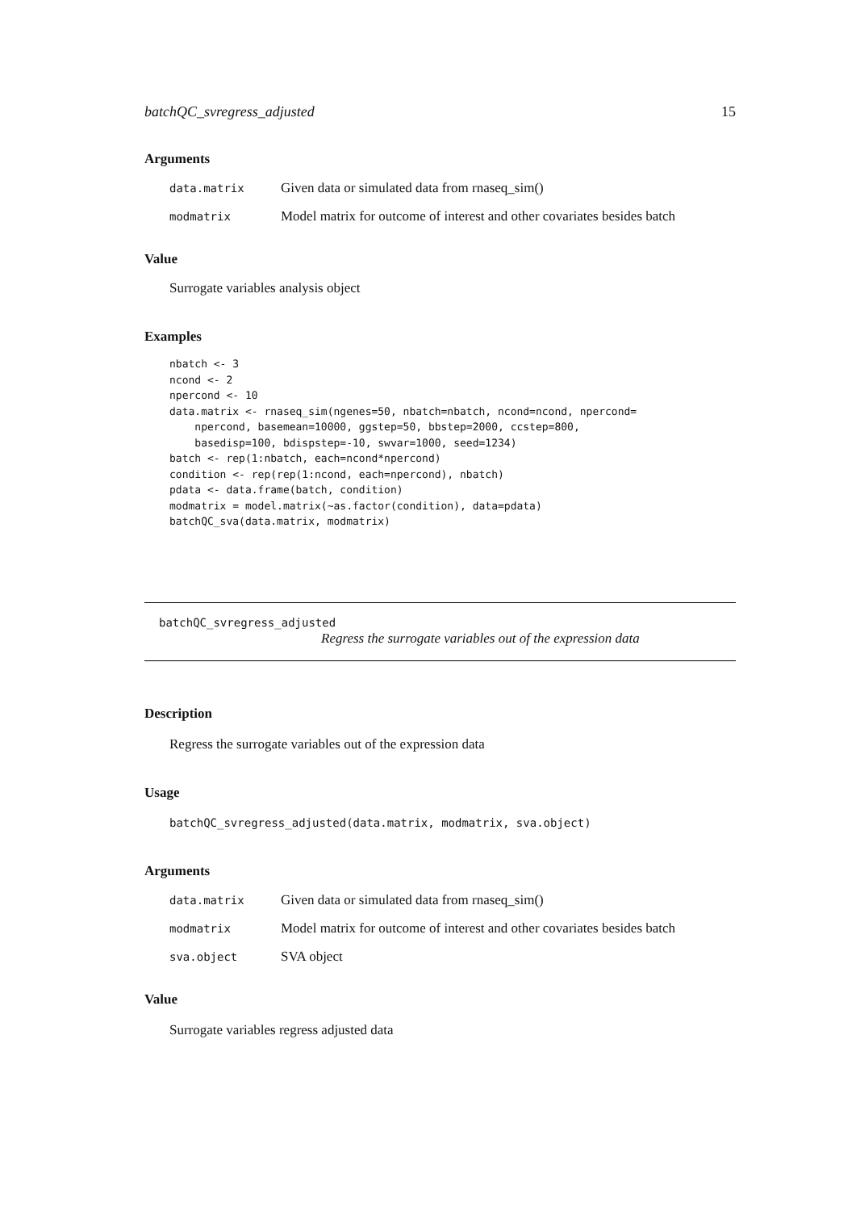batchQC_svregress_adjusted 15
Arguments
| data.matrix | Given data or simulated data from rnaseq_sim() |
| modmatrix | Model matrix for outcome of interest and other covariates besides batch |
Value
Surrogate variables analysis object
Examples
nbatch <- 3
ncond <- 2
npercond <- 10
data.matrix <- rnaseq_sim(ngenes=50, nbatch=nbatch, ncond=ncond, npercond=
    npercond, basemean=10000, ggstep=50, bbstep=2000, ccstep=800,
    basedisp=100, bdispstep=-10, swvar=1000, seed=1234)
batch <- rep(1:nbatch, each=ncond*npercond)
condition <- rep(rep(1:ncond, each=npercond), nbatch)
pdata <- data.frame(batch, condition)
modmatrix = model.matrix(~as.factor(condition), data=pdata)
batchQC_sva(data.matrix, modmatrix)
batchQC_svregress_adjusted
Regress the surrogate variables out of the expression data
Description
Regress the surrogate variables out of the expression data
Usage
batchQC_svregress_adjusted(data.matrix, modmatrix, sva.object)
Arguments
| data.matrix | Given data or simulated data from rnaseq_sim() |
| modmatrix | Model matrix for outcome of interest and other covariates besides batch |
| sva.object | SVA object |
Value
Surrogate variables regress adjusted data